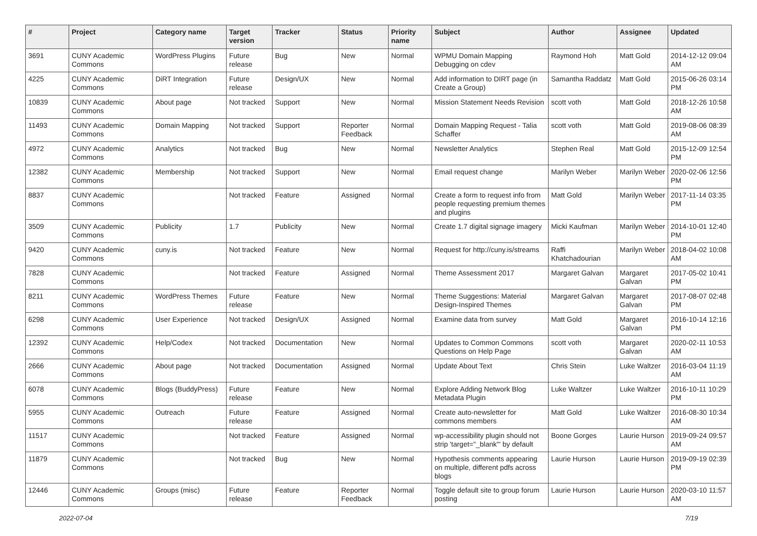| # | Project | Category name | Target version | Tracker | Status | Priority name | Subject | Author | Assignee | Updated |
| --- | --- | --- | --- | --- | --- | --- | --- | --- | --- | --- |
| 3691 | CUNY Academic Commons | WordPress Plugins | Future release | Bug | New | Normal | WPMU Domain Mapping Debugging on cdev | Raymond Hoh | Matt Gold | 2014-12-12 09:04 AM |
| 4225 | CUNY Academic Commons | DiRT Integration | Future release | Design/UX | New | Normal | Add information to DIRT page (in Create a Group) | Samantha Raddatz | Matt Gold | 2015-06-26 03:14 PM |
| 10839 | CUNY Academic Commons | About page | Not tracked | Support | New | Normal | Mission Statement Needs Revision | scott voth | Matt Gold | 2018-12-26 10:58 AM |
| 11493 | CUNY Academic Commons | Domain Mapping | Not tracked | Support | Reporter Feedback | Normal | Domain Mapping Request - Talia Schaffer | scott voth | Matt Gold | 2019-08-06 08:39 AM |
| 4972 | CUNY Academic Commons | Analytics | Not tracked | Bug | New | Normal | Newsletter Analytics | Stephen Real | Matt Gold | 2015-12-09 12:54 PM |
| 12382 | CUNY Academic Commons | Membership | Not tracked | Support | New | Normal | Email request change | Marilyn Weber | Marilyn Weber | 2020-02-06 12:56 PM |
| 8837 | CUNY Academic Commons | | Not tracked | Feature | Assigned | Normal | Create a form to request info from people requesting premium themes and plugins | Matt Gold | Marilyn Weber | 2017-11-14 03:35 PM |
| 3509 | CUNY Academic Commons | Publicity | 1.7 | Publicity | New | Normal | Create 1.7 digital signage imagery | Micki Kaufman | Marilyn Weber | 2014-10-01 12:40 PM |
| 9420 | CUNY Academic Commons | cuny.is | Not tracked | Feature | New | Normal | Request for http://cuny.is/streams | Raffi Khatchadourian | Marilyn Weber | 2018-04-02 10:08 AM |
| 7828 | CUNY Academic Commons | | Not tracked | Feature | Assigned | Normal | Theme Assessment 2017 | Margaret Galvan | Margaret Galvan | 2017-05-02 10:41 PM |
| 8211 | CUNY Academic Commons | WordPress Themes | Future release | Feature | New | Normal | Theme Suggestions: Material Design-Inspired Themes | Margaret Galvan | Margaret Galvan | 2017-08-07 02:48 PM |
| 6298 | CUNY Academic Commons | User Experience | Not tracked | Design/UX | Assigned | Normal | Examine data from survey | Matt Gold | Margaret Galvan | 2016-10-14 12:16 PM |
| 12392 | CUNY Academic Commons | Help/Codex | Not tracked | Documentation | New | Normal | Updates to Common Commons Questions on Help Page | scott voth | Margaret Galvan | 2020-02-11 10:53 AM |
| 2666 | CUNY Academic Commons | About page | Not tracked | Documentation | Assigned | Normal | Update About Text | Chris Stein | Luke Waltzer | 2016-03-04 11:19 AM |
| 6078 | CUNY Academic Commons | Blogs (BuddyPress) | Future release | Feature | New | Normal | Explore Adding Network Blog Metadata Plugin | Luke Waltzer | Luke Waltzer | 2016-10-11 10:29 PM |
| 5955 | CUNY Academic Commons | Outreach | Future release | Feature | Assigned | Normal | Create auto-newsletter for commons members | Matt Gold | Luke Waltzer | 2016-08-30 10:34 AM |
| 11517 | CUNY Academic Commons | | Not tracked | Feature | Assigned | Normal | wp-accessibility plugin should not strip 'target="_blank"' by default | Boone Gorges | Laurie Hurson | 2019-09-24 09:57 AM |
| 11879 | CUNY Academic Commons | | Not tracked | Bug | New | Normal | Hypothesis comments appearing on multiple, different pdfs across blogs | Laurie Hurson | Laurie Hurson | 2019-09-19 02:39 PM |
| 12446 | CUNY Academic Commons | Groups (misc) | Future release | Feature | Reporter Feedback | Normal | Toggle default site to group forum posting | Laurie Hurson | Laurie Hurson | 2020-03-10 11:57 AM |
2022-07-04 7/19